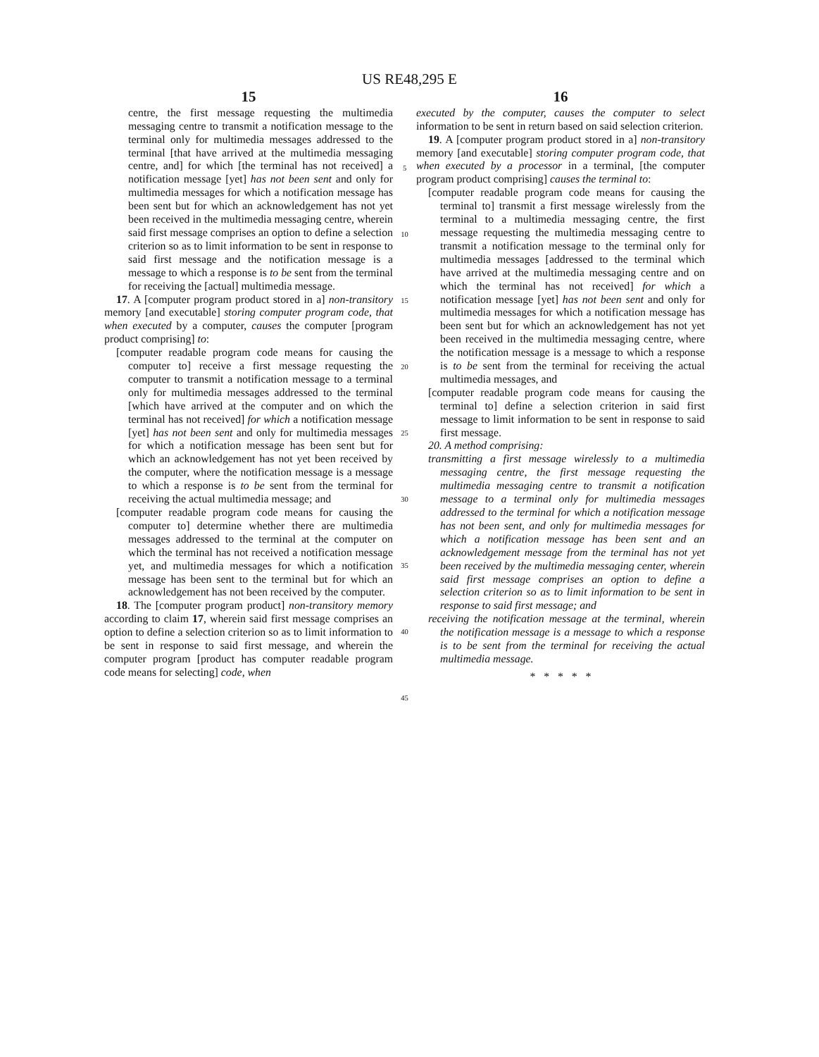US RE48,295 E
15
centre, the first message requesting the multimedia messaging centre to transmit a notification message to the terminal only for multimedia messages addressed to the terminal [that have arrived at the multimedia messaging centre, and] for which [the terminal has not received] a notification message [yet] has not been sent and only for multimedia messages for which a notification message has been sent but for which an acknowledgement has not yet been received in the multimedia messaging centre, wherein said first message comprises an option to define a selection criterion so as to limit information to be sent in response to said first message and the notification message is a message to which a response is to be sent from the terminal for receiving the [actual] multimedia message.
17. A [computer program product stored in a] non-transitory memory [and executable] storing computer program code, that when executed by a computer, causes the computer [program product comprising] to:
[computer readable program code means for causing the computer to] receive a first message requesting the computer to transmit a notification message to a terminal only for multimedia messages addressed to the terminal [which have arrived at the computer and on which the terminal has not received] for which a notification message [yet] has not been sent and only for multimedia messages for which a notification message has been sent but for which an acknowledgement has not yet been received by the computer, where the notification message is a message to which a response is to be sent from the terminal for receiving the actual multimedia message; and
[computer readable program code means for causing the computer to] determine whether there are multimedia messages addressed to the terminal at the computer on which the terminal has not received a notification message yet, and multimedia messages for which a notification message has been sent to the terminal but for which an acknowledgement has not been received by the computer.
18. The [computer program product] non-transitory memory according to claim 17, wherein said first message comprises an option to define a selection criterion so as to limit information to be sent in response to said first message, and wherein the computer program [product has computer readable program code means for selecting] code, when
5
10
15
20
25
30
35
40
45
16
executed by the computer, causes the computer to select information to be sent in return based on said selection criterion.
19. A [computer program product stored in a] non-transitory memory [and executable] storing computer program code, that when executed by a processor in a terminal, [the computer program product comprising] causes the terminal to:
[computer readable program code means for causing the terminal to] transmit a first message wirelessly from the terminal to a multimedia messaging centre, the first message requesting the multimedia messaging centre to transmit a notification message to the terminal only for multimedia messages [addressed to the terminal which have arrived at the multimedia messaging centre and on which the terminal has not received] for which a notification message [yet] has not been sent and only for multimedia messages for which a notification message has been sent but for which an acknowledgement has not yet been received in the multimedia messaging centre, where the notification message is a message to which a response is to be sent from the terminal for receiving the actual multimedia messages, and
[computer readable program code means for causing the terminal to] define a selection criterion in said first message to limit information to be sent in response to said first message.
20. A method comprising:
transmitting a first message wirelessly to a multimedia messaging centre, the first message requesting the multimedia messaging centre to transmit a notification message to a terminal only for multimedia messages addressed to the terminal for which a notification message has not been sent, and only for multimedia messages for which a notification message has been sent and an acknowledgement message from the terminal has not yet been received by the multimedia messaging center, wherein said first message comprises an option to define a selection criterion so as to limit information to be sent in response to said first message; and
receiving the notification message at the terminal, wherein the notification message is a message to which a response is to be sent from the terminal for receiving the actual multimedia message.
* * * * *